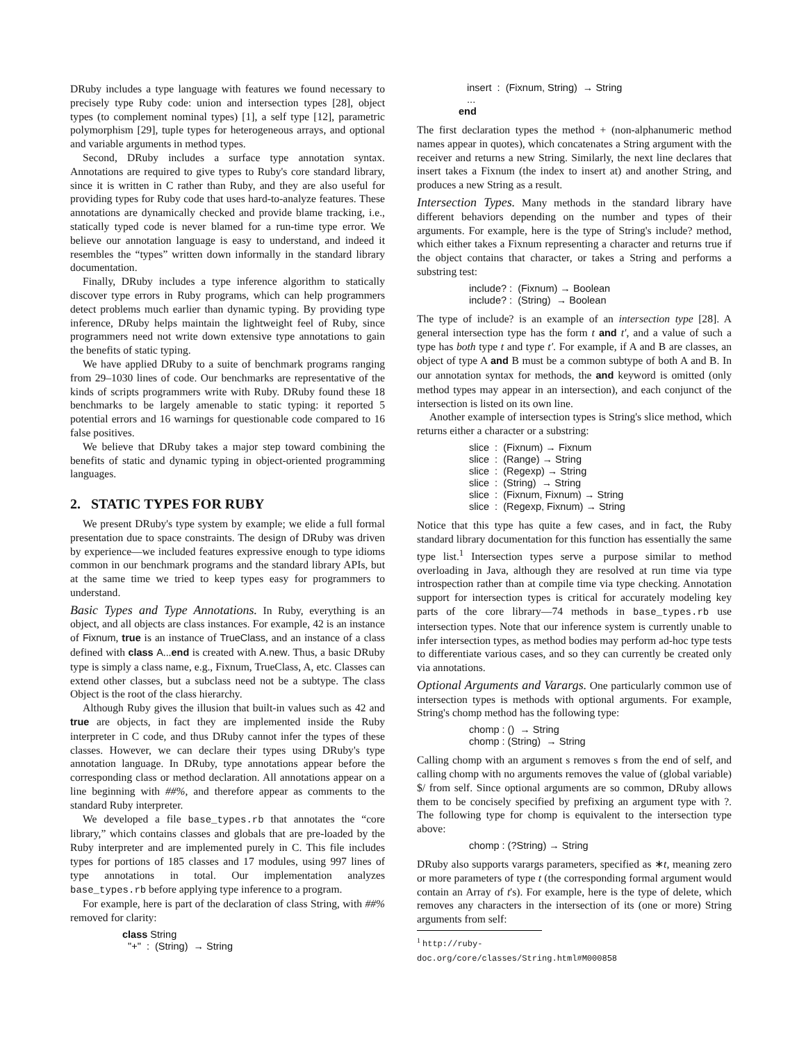DRuby includes a type language with features we found necessary to precisely type Ruby code: union and intersection types [28], object types (to complement nominal types) [1], a self type [12], parametric polymorphism [29], tuple types for heterogeneous arrays, and optional and variable arguments in method types.
Second, DRuby includes a surface type annotation syntax. Annotations are required to give types to Ruby's core standard library, since it is written in C rather than Ruby, and they are also useful for providing types for Ruby code that uses hard-to-analyze features. These annotations are dynamically checked and provide blame tracking, i.e., statically typed code is never blamed for a run-time type error. We believe our annotation language is easy to understand, and indeed it resembles the “types” written down informally in the standard library documentation.
Finally, DRuby includes a type inference algorithm to statically discover type errors in Ruby programs, which can help programmers detect problems much earlier than dynamic typing. By providing type inference, DRuby helps maintain the lightweight feel of Ruby, since programmers need not write down extensive type annotations to gain the benefits of static typing.
We have applied DRuby to a suite of benchmark programs ranging from 29–1030 lines of code. Our benchmarks are representative of the kinds of scripts programmers write with Ruby. DRuby found these 18 benchmarks to be largely amenable to static typing: it reported 5 potential errors and 16 warnings for questionable code compared to 16 false positives.
We believe that DRuby takes a major step toward combining the benefits of static and dynamic typing in object-oriented programming languages.
2. STATIC TYPES FOR RUBY
We present DRuby's type system by example; we elide a full formal presentation due to space constraints. The design of DRuby was driven by experience—we included features expressive enough to type idioms common in our benchmark programs and the standard library APIs, but at the same time we tried to keep types easy for programmers to understand.
Basic Types and Type Annotations. In Ruby, everything is an object, and all objects are class instances. For example, 42 is an instance of Fixnum, true is an instance of TrueClass, and an instance of a class defined with class A...end is created with A.new. Thus, a basic DRuby type is simply a class name, e.g., Fixnum, TrueClass, A, etc. Classes can extend other classes, but a subclass need not be a subtype. The class Object is the root of the class hierarchy.
Although Ruby gives the illusion that built-in values such as 42 and true are objects, in fact they are implemented inside the Ruby interpreter in C code, and thus DRuby cannot infer the types of these classes. However, we can declare their types using DRuby's type annotation language. In DRuby, type annotations appear before the corresponding class or method declaration. All annotations appear on a line beginning with ##%, and therefore appear as comments to the standard Ruby interpreter.
We developed a file base_types.rb that annotates the “core library,” which contains classes and globals that are pre-loaded by the Ruby interpreter and are implemented purely in C. This file includes types for portions of 185 classes and 17 modules, using 997 lines of type annotations in total. Our implementation analyzes base_types.rb before applying type inference to a program.
For example, here is part of the declaration of class String, with ##% removed for clarity:
class String
"+" : (String) → String
insert : (Fixnum, String) → String
...
end
The first declaration types the method + (non-alphanumeric method names appear in quotes), which concatenates a String argument with the receiver and returns a new String. Similarly, the next line declares that insert takes a Fixnum (the index to insert at) and another String, and produces a new String as a result.
Intersection Types. Many methods in the standard library have different behaviors depending on the number and types of their arguments. For example, here is the type of String's include? method, which either takes a Fixnum representing a character and returns true if the object contains that character, or takes a String and performs a substring test:
include? : (Fixnum) → Boolean
include? : (String) → Boolean
The type of include? is an example of an intersection type [28]. A general intersection type has the form t and t′, and a value of such a type has both type t and type t′. For example, if A and B are classes, an object of type A and B must be a common subtype of both A and B. In our annotation syntax for methods, the and keyword is omitted (only method types may appear in an intersection), and each conjunct of the intersection is listed on its own line.
Another example of intersection types is String's slice method, which returns either a character or a substring:
slice : (Fixnum) → Fixnum
slice : (Range) → String
slice : (Regexp) → String
slice : (String) → String
slice : (Fixnum, Fixnum) → String
slice : (Regexp, Fixnum) → String
Notice that this type has quite a few cases, and in fact, the Ruby standard library documentation for this function has essentially the same type list.<sup>1</sup> Intersection types serve a purpose similar to method overloading in Java, although they are resolved at run time via type introspection rather than at compile time via type checking. Annotation support for intersection types is critical for accurately modeling key parts of the core library—74 methods in base_types.rb use intersection types. Note that our inference system is currently unable to infer intersection types, as method bodies may perform ad-hoc type tests to differentiate various cases, and so they can currently be created only via annotations.
Optional Arguments and Varargs. One particularly common use of intersection types is methods with optional arguments. For example, String's chomp method has the following type:
chomp : () → String
chomp : (String) → String
Calling chomp with an argument s removes s from the end of self, and calling chomp with no arguments removes the value of (global variable) $/ from self. Since optional arguments are so common, DRuby allows them to be concisely specified by prefixing an argument type with ?. The following type for chomp is equivalent to the intersection type above:
chomp : (?String) → String
DRuby also supports varargs parameters, specified as ∗t, meaning zero or more parameters of type t (the corresponding formal argument would contain an Array of t's). For example, here is the type of delete, which removes any characters in the intersection of its (one or more) String arguments from self:
<sup>1</sup> http://ruby-doc.org/core/classes/String.html#M000858